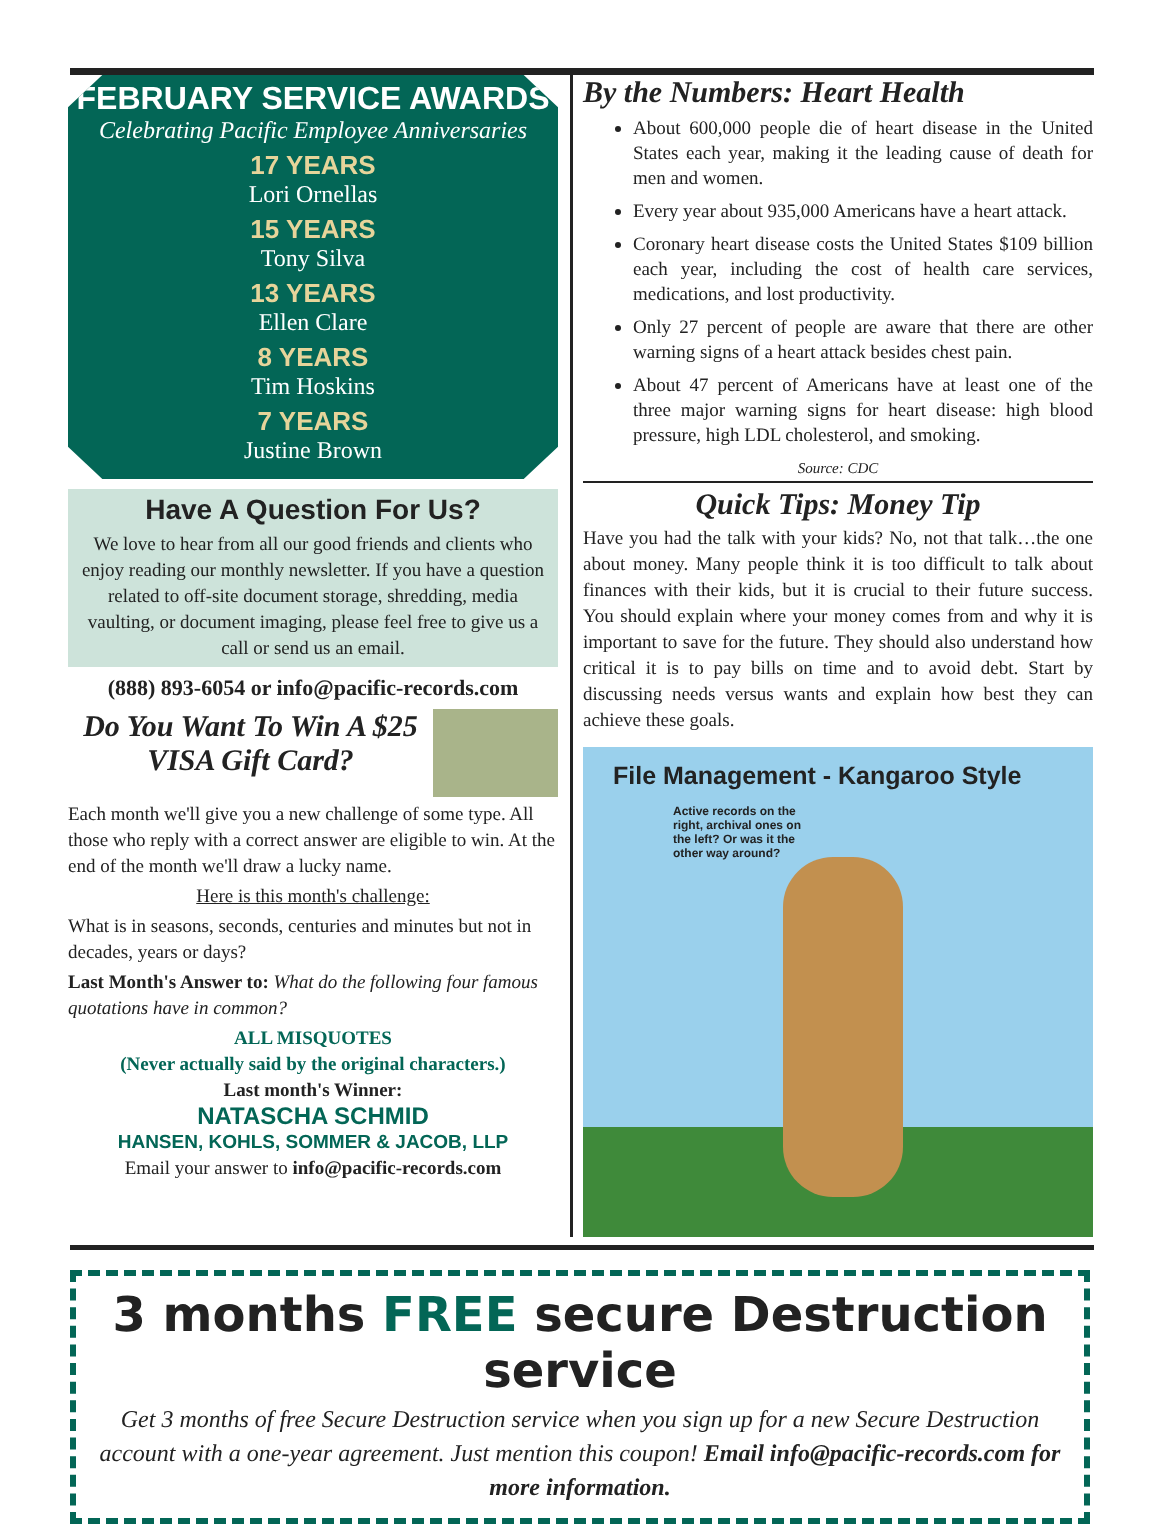FEBRUARY SERVICE AWARDS
Celebrating Pacific Employee Anniversaries
17 YEARS
Lori Ornellas
15 YEARS
Tony Silva
13 YEARS
Ellen Clare
8 YEARS
Tim Hoskins
7 YEARS
Justine Brown
Have A Question For Us?
We love to hear from all our good friends and clients who enjoy reading our monthly newsletter. If you have a question related to off-site document storage, shredding, media vaulting, or document imaging, please feel free to give us a call or send us an email.
(888) 893-6054 or info@pacific-records.com
Do You Want To Win A $25 VISA Gift Card?
Each month we'll give you a new challenge of some type. All those who reply with a correct answer are eligible to win. At the end of the month we'll draw a lucky name.
Here is this month's challenge:
What is in seasons, seconds, centuries and minutes but not in decades, years or days?
Last Month's Answer to: What do the following four famous quotations have in common?
ALL MISQUOTES
(Never actually said by the original characters.)
Last month's Winner:
NATASCHA SCHMID
HANSEN, KOHLS, SOMMER & JACOB, LLP
Email your answer to info@pacific-records.com
By the Numbers: Heart Health
About 600,000 people die of heart disease in the United States each year, making it the leading cause of death for men and women.
Every year about 935,000 Americans have a heart attack.
Coronary heart disease costs the United States $109 billion each year, including the cost of health care services, medications, and lost productivity.
Only 27 percent of people are aware that there are other warning signs of a heart attack besides chest pain.
About 47 percent of Americans have at least one of the three major warning signs for heart disease: high blood pressure, high LDL cholesterol, and smoking.
Source: CDC
Quick Tips: Money Tip
Have you had the talk with your kids? No, not that talk…the one about money. Many people think it is too difficult to talk about finances with their kids, but it is crucial to their future success. You should explain where your money comes from and why it is important to save for the future. They should also understand how critical it is to pay bills on time and to avoid debt. Start by discussing needs versus wants and explain how best they can achieve these goals.
File Management - Kangaroo Style
Active records on the right, archival ones on the left? Or was it the other way around?
3 months FREE secure Destruction service
Get 3 months of free Secure Destruction service when you sign up for a new Secure Destruction account with a one-year agreement. Just mention this coupon! Email info@pacific-records.com for more information.